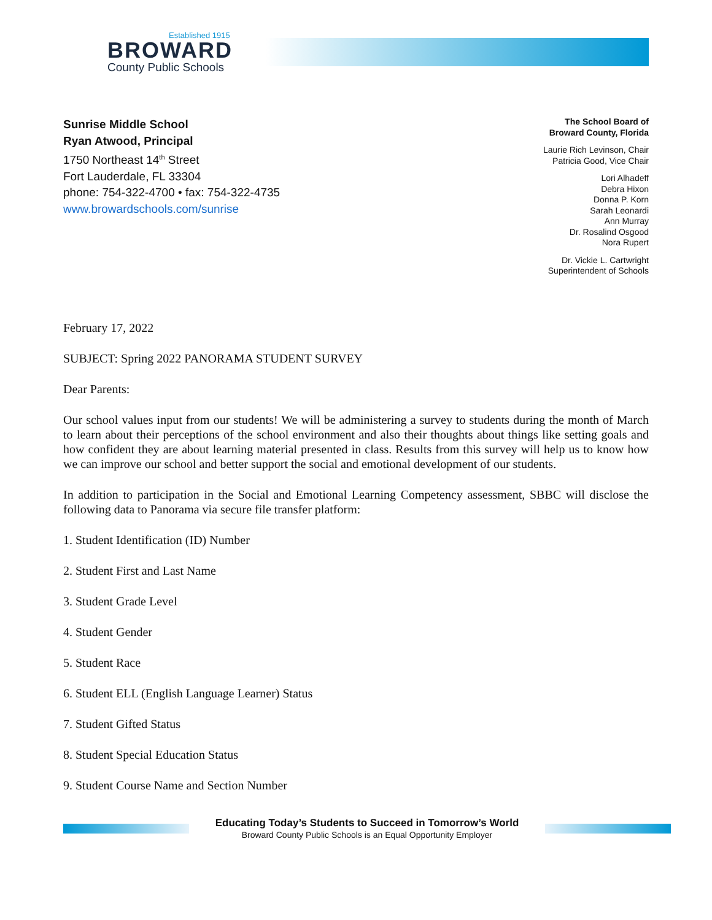Established 1915
BROWARD
County Public Schools
Sunrise Middle School
Ryan Atwood, Principal
1750 Northeast 14<sup>th</sup> Street
Fort Lauderdale, FL 33304
phone: 754-322-4700 • fax: 754-322-4735
www.browardschools.com/sunrise
The School Board of
Broward County, Florida
Laurie Rich Levinson, Chair
Patricia Good, Vice Chair
Lori Alhadeff
Debra Hixon
Donna P. Korn
Sarah Leonardi
Ann Murray
Dr. Rosalind Osgood
Nora Rupert
Dr. Vickie L. Cartwright
Superintendent of Schools
February 17, 2022
SUBJECT: Spring 2022 PANORAMA STUDENT SURVEY
Dear Parents:
Our school values input from our students! We will be administering a survey to students during the month of March to learn about their perceptions of the school environment and also their thoughts about things like setting goals and how confident they are about learning material presented in class. Results from this survey will help us to know how we can improve our school and better support the social and emotional development of our students.
In addition to participation in the Social and Emotional Learning Competency assessment, SBBC will disclose the following data to Panorama via secure file transfer platform:
1. Student Identification (ID) Number
2. Student First and Last Name
3. Student Grade Level
4. Student Gender
5. Student Race
6. Student ELL (English Language Learner) Status
7. Student Gifted Status
8. Student Special Education Status
9. Student Course Name and Section Number
Educating Today’s Students to Succeed in Tomorrow’s World
Broward County Public Schools is an Equal Opportunity Employer